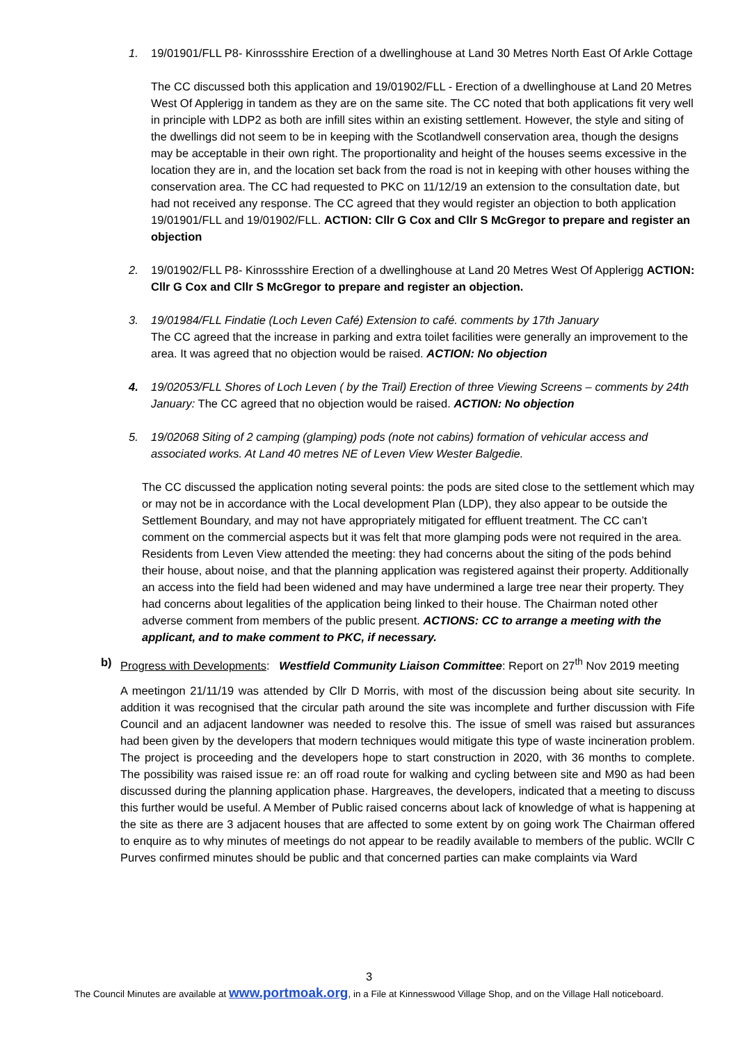1. 19/01901/FLL P8- Kinrossshire Erection of a dwellinghouse at Land 30 Metres North East Of Arkle Cottage
The CC discussed both this application and 19/01902/FLL - Erection of a dwellinghouse at Land 20 Metres West Of Applerigg in tandem as they are on the same site. The CC noted that both applications fit very well in principle with LDP2 as both are infill sites within an existing settlement. However, the style and siting of the dwellings did not seem to be in keeping with the Scotlandwell conservation area, though the designs may be acceptable in their own right. The proportionality and height of the houses seems excessive in the location they are in, and the location set back from the road is not in keeping with other houses withing the conservation area. The CC had requested to PKC on 11/12/19 an extension to the consultation date, but had not received any response. The CC agreed that they would register an objection to both application 19/01901/FLL and 19/01902/FLL. ACTION: Cllr G Cox and Cllr S McGregor to prepare and register an objection
2. 19/01902/FLL P8- Kinrossshire Erection of a dwellinghouse at Land 20 Metres West Of Applerigg ACTION: Cllr G Cox and Cllr S McGregor to prepare and register an objection.
3. 19/01984/FLL Findatie (Loch Leven Café) Extension to café. comments by 17th January
The CC agreed that the increase in parking and extra toilet facilities were generally an improvement to the area. It was agreed that no objection would be raised. ACTION: No objection
4. 19/02053/FLL Shores of Loch Leven ( by the Trail) Erection of three Viewing Screens – comments by 24th January: The CC agreed that no objection would be raised. ACTION: No objection
5. 19/02068 Siting of 2 camping (glamping) pods (note not cabins) formation of vehicular access and associated works. At Land 40 metres NE of Leven View Wester Balgedie.
The CC discussed the application noting several points: the pods are sited close to the settlement which may or may not be in accordance with the Local development Plan (LDP), they also appear to be outside the Settlement Boundary, and may not have appropriately mitigated for effluent treatment. The CC can’t comment on the commercial aspects but it was felt that more glamping pods were not required in the area. Residents from Leven View attended the meeting: they had concerns about the siting of the pods behind their house, about noise, and that the planning application was registered against their property. Additionally an access into the field had been widened and may have undermined a large tree near their property. They had concerns about legalities of the application being linked to their house. The Chairman noted other adverse comment from members of the public present. ACTIONS: CC to arrange a meeting with the applicant, and to make comment to PKC, if necessary.
b) Progress with Developments: Westfield Community Liaison Committee: Report on 27<sup>th</sup> Nov 2019 meeting
A meetingon 21/11/19 was attended by Cllr D Morris, with most of the discussion being about site security. In addition it was recognised that the circular path around the site was incomplete and further discussion with Fife Council and an adjacent landowner was needed to resolve this. The issue of smell was raised but assurances had been given by the developers that modern techniques would mitigate this type of waste incineration problem. The project is proceeding and the developers hope to start construction in 2020, with 36 months to complete. The possibility was raised issue re: an off road route for walking and cycling between site and M90 as had been discussed during the planning application phase. Hargreaves, the developers, indicated that a meeting to discuss this further would be useful. A Member of Public raised concerns about lack of knowledge of what is happening at the site as there are 3 adjacent houses that are affected to some extent by on going work The Chairman offered to enquire as to why minutes of meetings do not appear to be readily available to members of the public. WCllr C Purves confirmed minutes should be public and that concerned parties can make complaints via Ward
3
The Council Minutes are available at www.portmoak.org, in a File at Kinnesswood Village Shop, and on the Village Hall noticeboard.